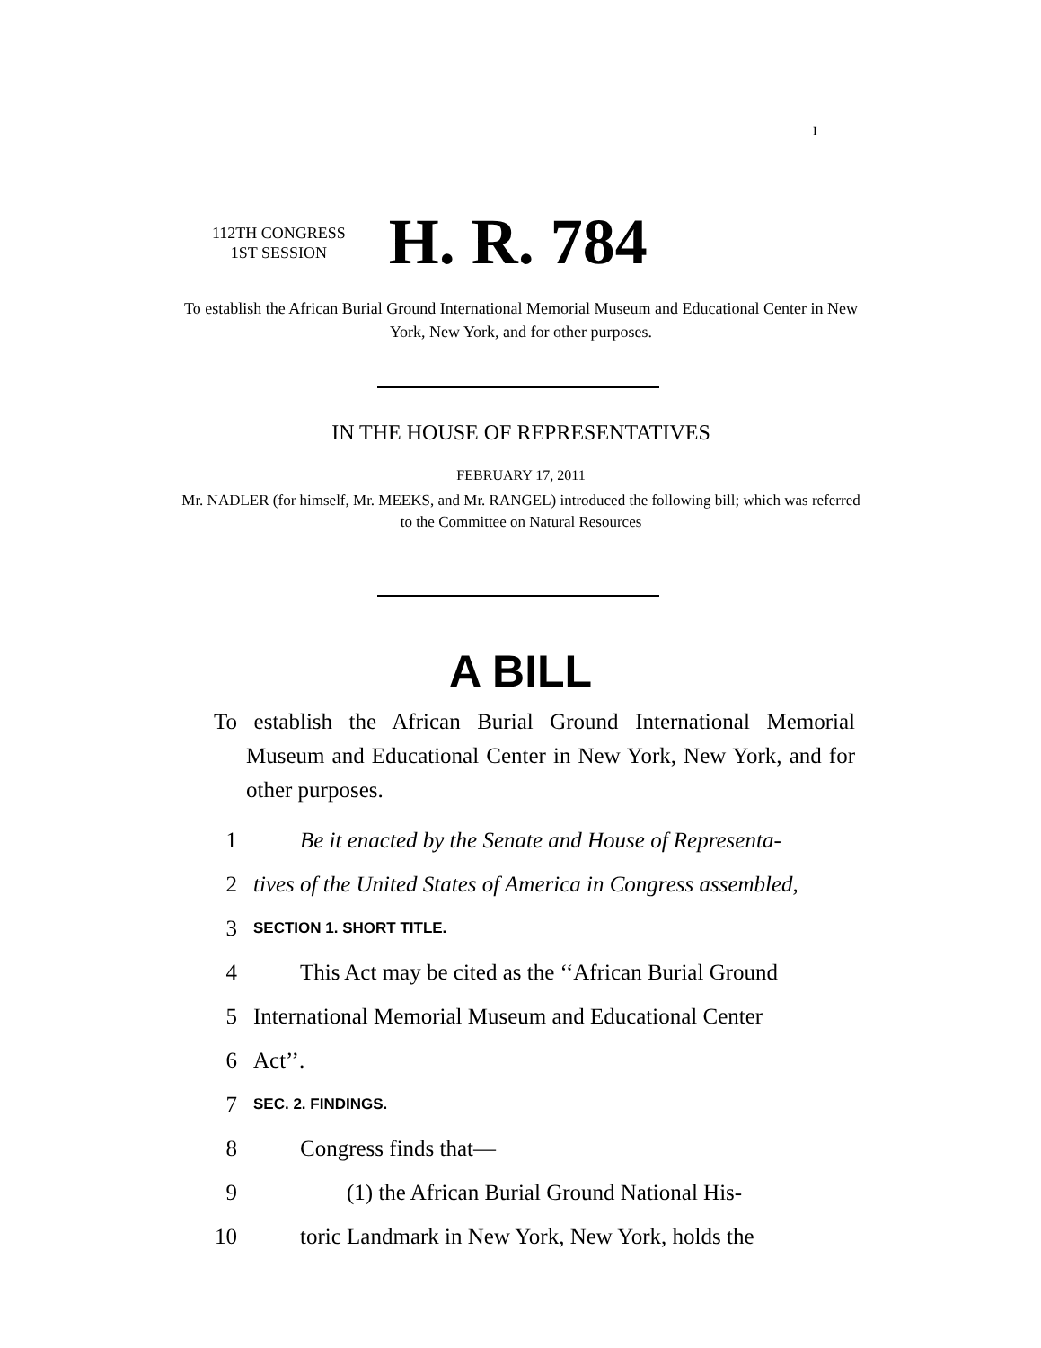I
112TH CONGRESS
1ST SESSION
H. R. 784
To establish the African Burial Ground International Memorial Museum and Educational Center in New York, New York, and for other purposes.
IN THE HOUSE OF REPRESENTATIVES
FEBRUARY 17, 2011
Mr. NADLER (for himself, Mr. MEEKS, and Mr. RANGEL) introduced the following bill; which was referred to the Committee on Natural Resources
A BILL
To establish the African Burial Ground International Memorial Museum and Educational Center in New York, New York, and for other purposes.
1 Be it enacted by the Senate and House of Representa-
2 tives of the United States of America in Congress assembled,
3 SECTION 1. SHORT TITLE.
4 This Act may be cited as the ‘‘African Burial Ground
5 International Memorial Museum and Educational Center
6 Act’’.
7 SEC. 2. FINDINGS.
8 Congress finds that—
9 (1) the African Burial Ground National His-
10 toric Landmark in New York, New York, holds the